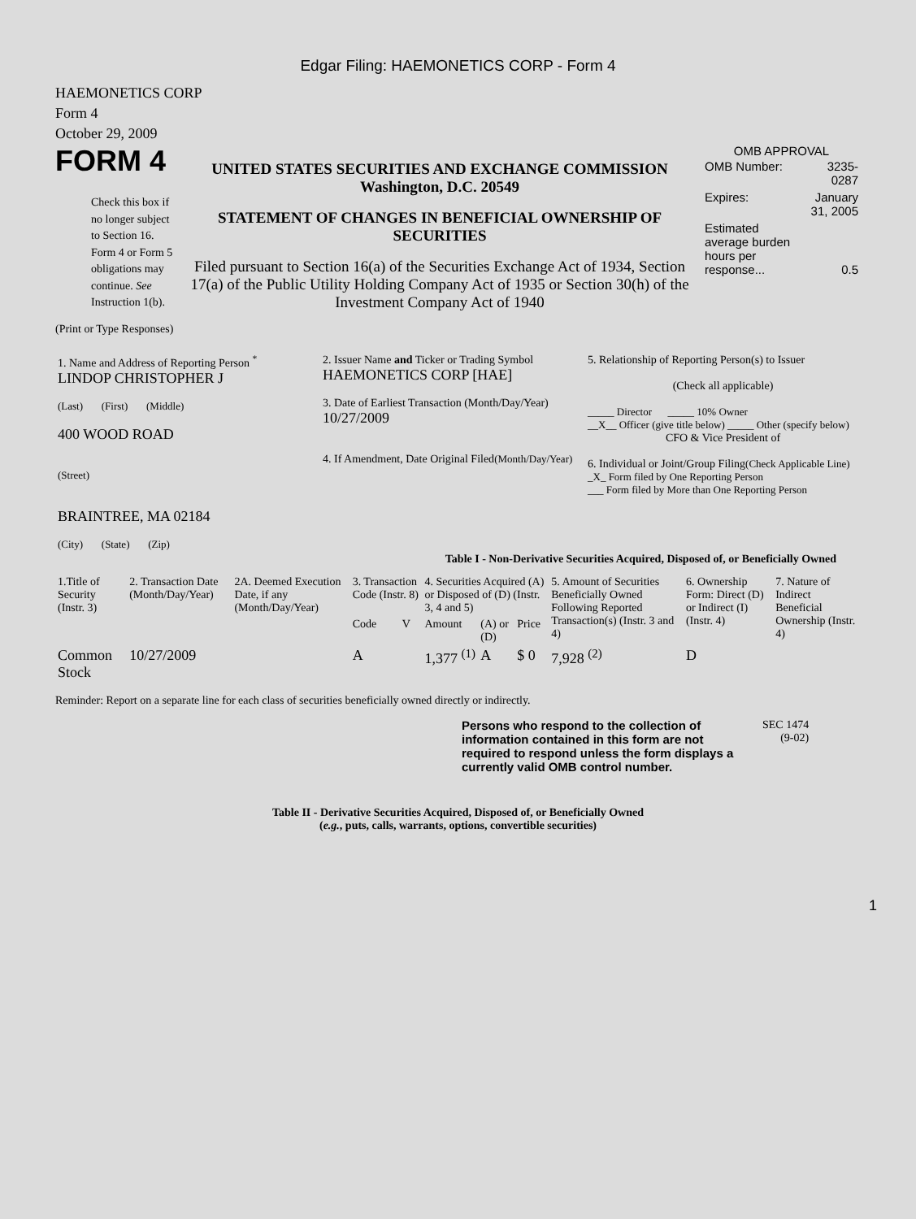Edgar Filing: HAEMONETICS CORP - Form 4
HAEMONETICS CORP
Form 4
October 29, 2009
FORM 4
Check this box if no longer subject to Section 16. Form 4 or Form 5 obligations may continue. See Instruction 1(b).
UNITED STATES SECURITIES AND EXCHANGE COMMISSION
Washington, D.C. 20549
STATEMENT OF CHANGES IN BENEFICIAL OWNERSHIP OF SECURITIES
Filed pursuant to Section 16(a) of the Securities Exchange Act of 1934, Section 17(a) of the Public Utility Holding Company Act of 1935 or Section 30(h) of the Investment Company Act of 1940
OMB APPROVAL
| OMB Number: | 3235-0287 |
| Expires: | January 31, 2005 |
| Estimated average burden hours per response... | 0.5 |
(Print or Type Responses)
| 1. Name and Address of Reporting Person <sup>*</sup> LINDOP CHRISTOPHER J (Last) (First) (Middle) 400 WOOD ROAD (Street) BRAINTREE, MA 02184 (City) (State) (Zip) | 2. Issuer Name and Ticker or Trading Symbol HAEMONETICS CORP [HAE] 3. Date of Earliest Transaction (Month/Day/Year) 10/27/2009 4. If Amendment, Date Original Filed (Month/Day/Year) | 5. Relationship of Reporting Person(s) to Issuer (Check all applicable) _____ Director _____ 10% Owner __X__ Officer (give title below) _____ Other (specify below) CFO & Vice President of 6. Individual or Joint/Group Filing (Check Applicable Line) _X_ Form filed by One Reporting Person ___ Form filed by More than One Reporting Person |
Table I - Non-Derivative Securities Acquired, Disposed of, or Beneficially Owned
| 1.Title of Security (Instr. 3) | 2. Transaction Date (Month/Day/Year) | 2A. Deemed Execution Date, if any (Month/Day/Year) | 3. Transaction Code (Instr. 8) | | 4. Securities Acquired (A) or Disposed of (D) (Instr. 3, 4 and 5) | | | 5. Amount of Securities Beneficially Owned Following Reported Transaction(s) (Instr. 3 and 4) | 6. Ownership Form: Direct (D) or Indirect (I) (Instr. 4) | 7. Nature of Indirect Beneficial Ownership (Instr. 4) |
| --- | --- | --- | --- | --- | --- | --- | --- | --- | --- | --- |
| | | | Code | V | Amount | (A) or (D) | Price | | | |
| Common Stock | 10/27/2009 | | A | | 1,377 <sup>(1)</sup> | A | $ 0 | 7,928 <sup>(2)</sup> | D | |
Reminder: Report on a separate line for each class of securities beneficially owned directly or indirectly.
Persons who respond to the collection of information contained in this form are not required to respond unless the form displays a currently valid OMB control number.
SEC 1474
(9-02)
Table II - Derivative Securities Acquired, Disposed of, or Beneficially Owned
(e.g., puts, calls, warrants, options, convertible securities)
1